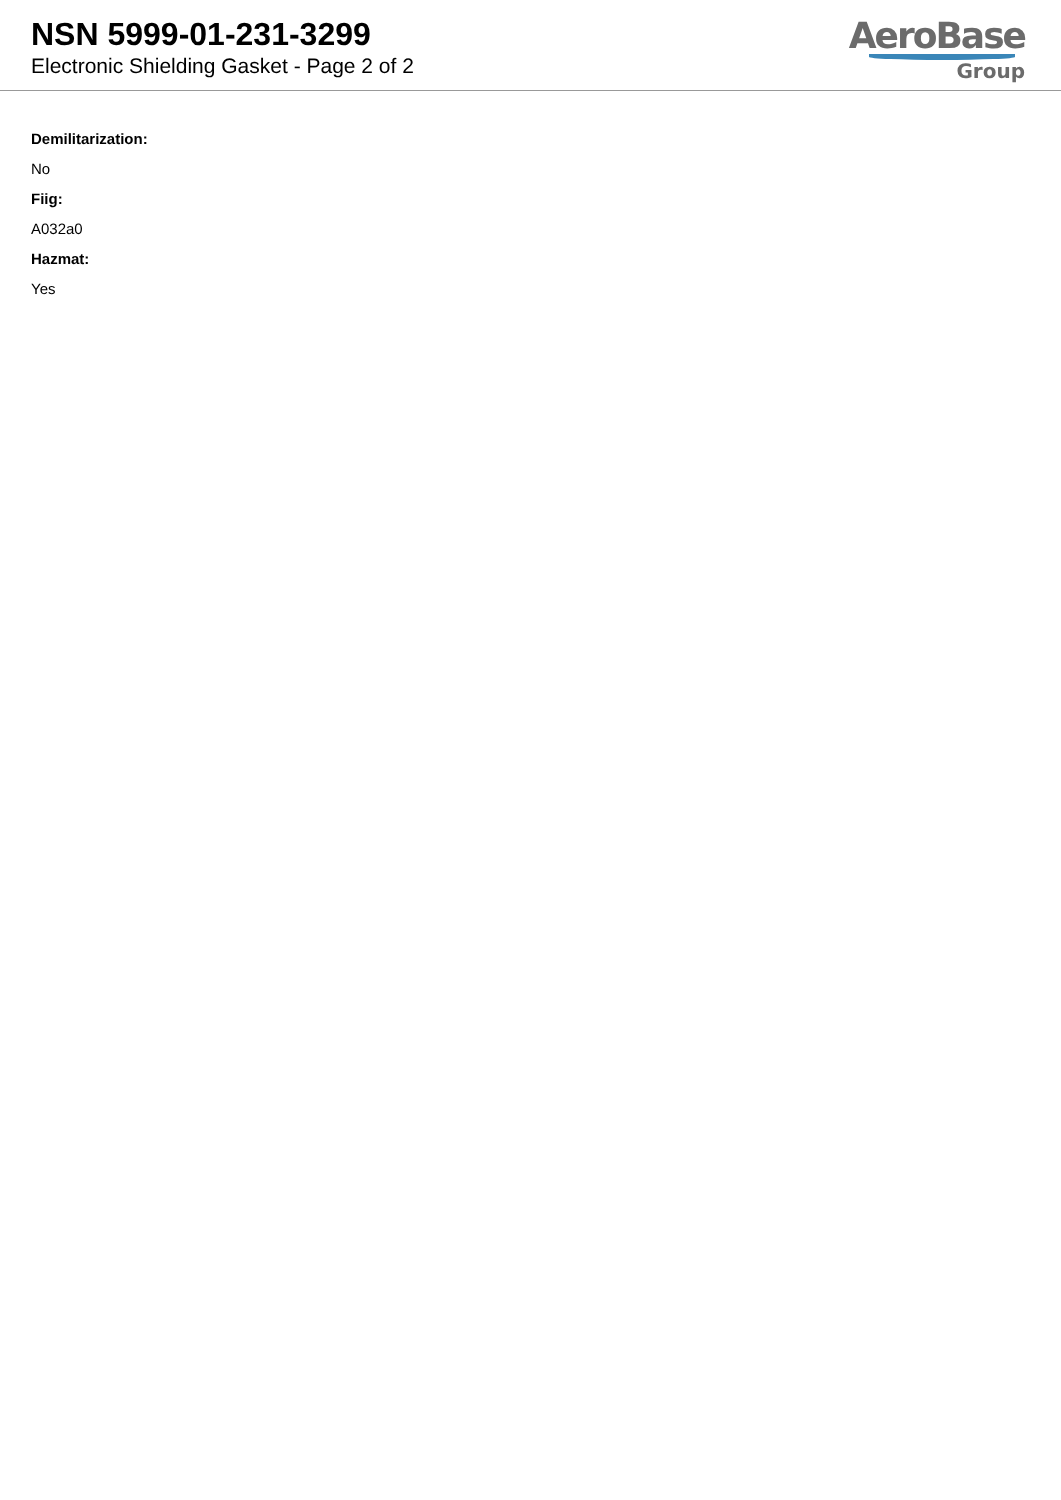NSN 5999-01-231-3299
Electronic Shielding Gasket - Page 2 of 2
AeroBase
Group
Demilitarization:
No
Fiig:
A032a0
Hazmat:
Yes